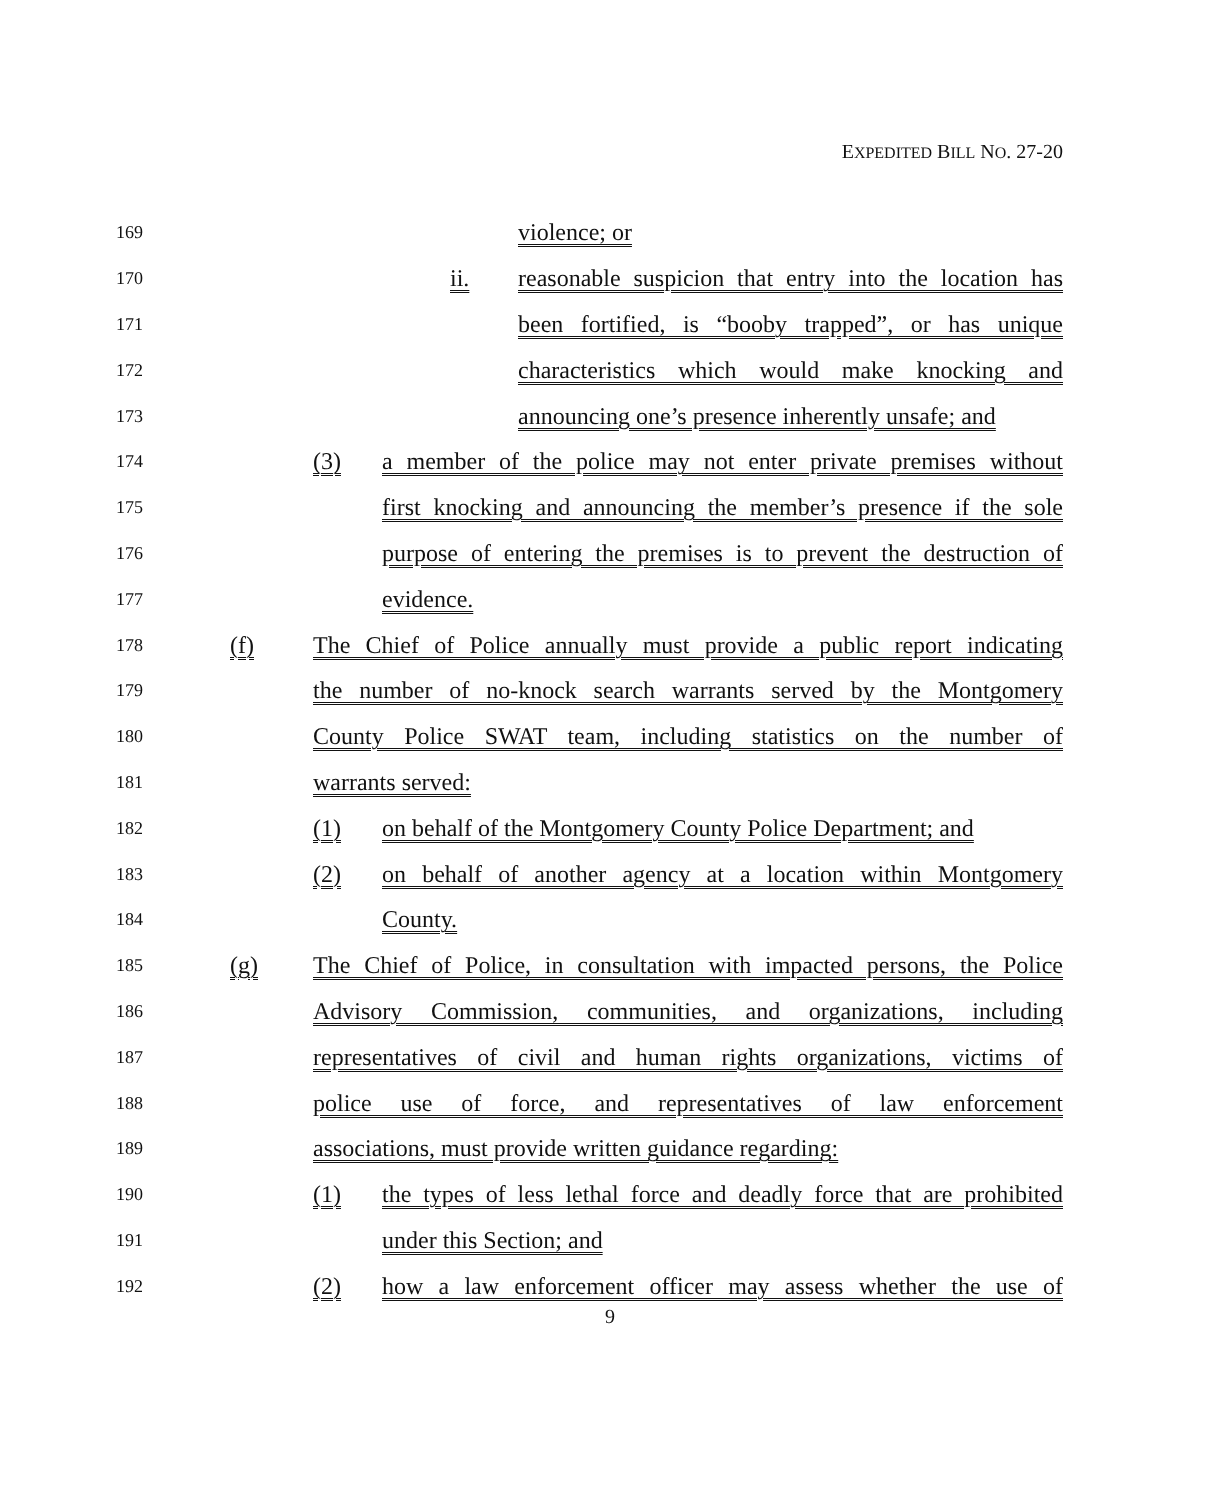EXPEDITED BILL NO. 27-20
169 violence; or
170 ii. reasonable suspicion that entry into the location has
171 been fortified, is “booby trapped”, or has unique
172 characteristics which would make knocking and
173 announcing one’s presence inherently unsafe; and
174 (3) a member of the police may not enter private premises without
175 first knocking and announcing the member’s presence if the sole
176 purpose of entering the premises is to prevent the destruction of
177 evidence.
178 (f) The Chief of Police annually must provide a public report indicating
179 the number of no-knock search warrants served by the Montgomery
180 County Police SWAT team, including statistics on the number of
181 warrants served:
182 (1) on behalf of the Montgomery County Police Department; and
183 (2) on behalf of another agency at a location within Montgomery
184 County.
185 (g) The Chief of Police, in consultation with impacted persons, the Police
186 Advisory Commission, communities, and organizations, including
187 representatives of civil and human rights organizations, victims of
188 police use of force, and representatives of law enforcement
189 associations, must provide written guidance regarding:
190 (1) the types of less lethal force and deadly force that are prohibited
191 under this Section; and
192 (2) how a law enforcement officer may assess whether the use of
9